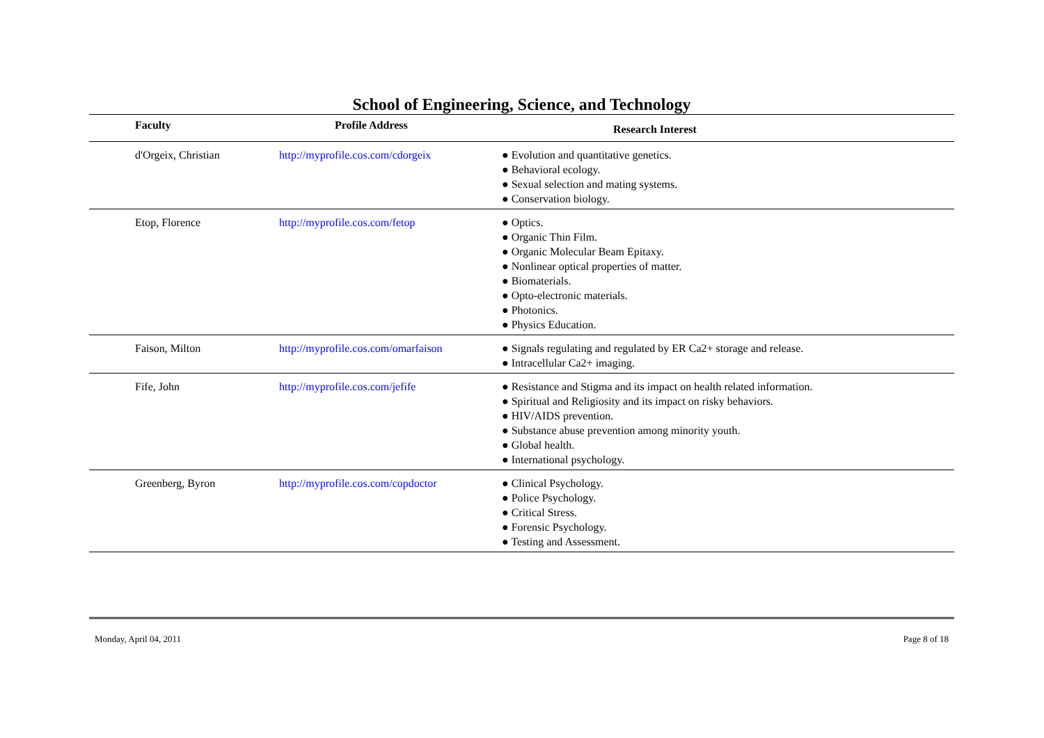School of Engineering, Science, and Technology
| Faculty | Profile Address | Research Interest |
| --- | --- | --- |
| d'Orgeix, Christian | http://myprofile.cos.com/cdorgeix | ● Evolution and quantitative genetics. ● Behavioral ecology. ● Sexual selection and mating systems. ● Conservation biology. |
| Etop, Florence | http://myprofile.cos.com/fetop | ● Optics. ● Organic Thin Film. ● Organic Molecular Beam Epitaxy. ● Nonlinear optical properties of matter. ● Biomaterials. ● Opto-electronic materials. ● Photonics. ● Physics Education. |
| Faison, Milton | http://myprofile.cos.com/omarfaison | ● Signals regulating and regulated by ER Ca2+ storage and release. ● Intracellular Ca2+ imaging. |
| Fife, John | http://myprofile.cos.com/jefife | ● Resistance and Stigma and its impact on health related information. ● Spiritual and Religiosity and its impact on risky behaviors. ● HIV/AIDS prevention. ● Substance abuse prevention among minority youth. ● Global health. ● International psychology. |
| Greenberg, Byron | http://myprofile.cos.com/copdoctor | ● Clinical Psychology. ● Police Psychology. ● Critical Stress. ● Forensic Psychology. ● Testing and Assessment. |
Monday, April 04, 2011 Page 8 of 18